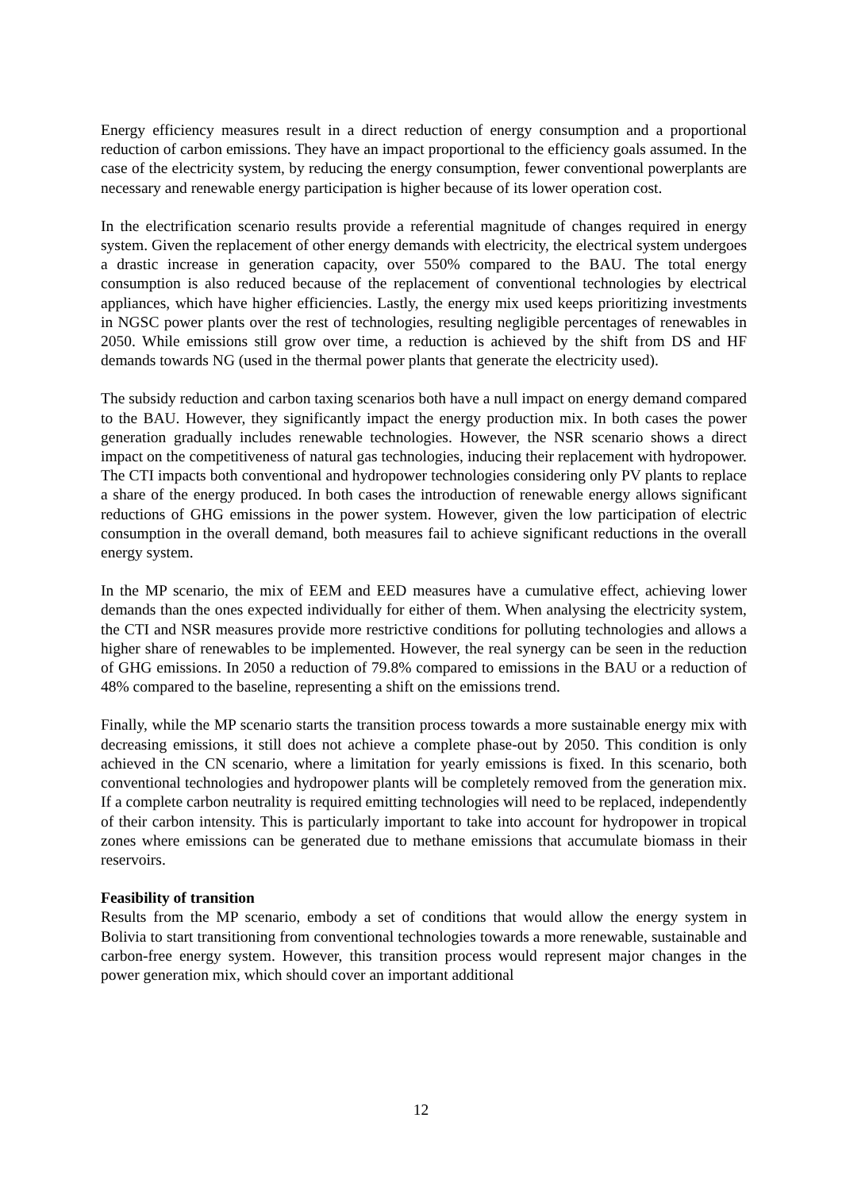Energy efficiency measures result in a direct reduction of energy consumption and a proportional reduction of carbon emissions. They have an impact proportional to the efficiency goals assumed. In the case of the electricity system, by reducing the energy consumption, fewer conventional powerplants are necessary and renewable energy participation is higher because of its lower operation cost.
In the electrification scenario results provide a referential magnitude of changes required in energy system. Given the replacement of other energy demands with electricity, the electrical system undergoes a drastic increase in generation capacity, over 550% compared to the BAU. The total energy consumption is also reduced because of the replacement of conventional technologies by electrical appliances, which have higher efficiencies. Lastly, the energy mix used keeps prioritizing investments in NGSC power plants over the rest of technologies, resulting negligible percentages of renewables in 2050. While emissions still grow over time, a reduction is achieved by the shift from DS and HF demands towards NG (used in the thermal power plants that generate the electricity used).
The subsidy reduction and carbon taxing scenarios both have a null impact on energy demand compared to the BAU. However, they significantly impact the energy production mix. In both cases the power generation gradually includes renewable technologies. However, the NSR scenario shows a direct impact on the competitiveness of natural gas technologies, inducing their replacement with hydropower. The CTI impacts both conventional and hydropower technologies considering only PV plants to replace a share of the energy produced. In both cases the introduction of renewable energy allows significant reductions of GHG emissions in the power system. However, given the low participation of electric consumption in the overall demand, both measures fail to achieve significant reductions in the overall energy system.
In the MP scenario, the mix of EEM and EED measures have a cumulative effect, achieving lower demands than the ones expected individually for either of them. When analysing the electricity system, the CTI and NSR measures provide more restrictive conditions for polluting technologies and allows a higher share of renewables to be implemented. However, the real synergy can be seen in the reduction of GHG emissions. In 2050 a reduction of 79.8% compared to emissions in the BAU or a reduction of 48% compared to the baseline, representing a shift on the emissions trend.
Finally, while the MP scenario starts the transition process towards a more sustainable energy mix with decreasing emissions, it still does not achieve a complete phase-out by 2050. This condition is only achieved in the CN scenario, where a limitation for yearly emissions is fixed. In this scenario, both conventional technologies and hydropower plants will be completely removed from the generation mix. If a complete carbon neutrality is required emitting technologies will need to be replaced, independently of their carbon intensity. This is particularly important to take into account for hydropower in tropical zones where emissions can be generated due to methane emissions that accumulate biomass in their reservoirs.
Feasibility of transition
Results from the MP scenario, embody a set of conditions that would allow the energy system in Bolivia to start transitioning from conventional technologies towards a more renewable, sustainable and carbon-free energy system. However, this transition process would represent major changes in the power generation mix, which should cover an important additional
12